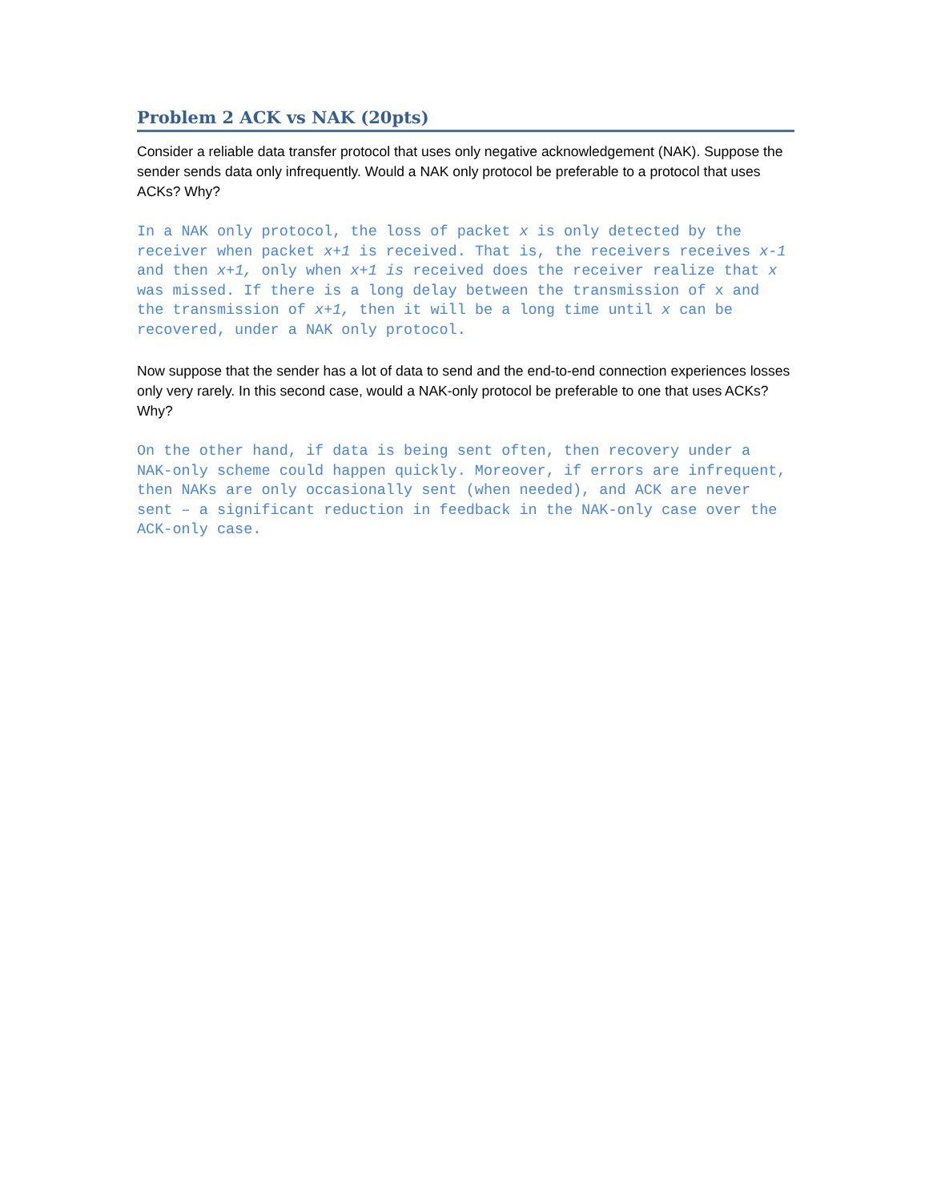Problem 2 ACK vs NAK (20pts)
Consider a reliable data transfer protocol that uses only negative acknowledgement (NAK). Suppose the sender sends data only infrequently. Would a NAK only protocol be preferable to a protocol that uses ACKs? Why?
In a NAK only protocol, the loss of packet x is only detected by the receiver when packet x+1 is received. That is, the receivers receives x-1 and then x+1, only when x+1 is received does the receiver realize that x was missed. If there is a long delay between the transmission of x and the transmission of x+1, then it will be a long time until x can be recovered, under a NAK only protocol.
Now suppose that the sender has a lot of data to send and the end-to-end connection experiences losses only very rarely. In this second case, would a NAK-only protocol be preferable to one that uses ACKs? Why?
On the other hand, if data is being sent often, then recovery under a NAK-only scheme could happen quickly. Moreover, if errors are infrequent, then NAKs are only occasionally sent (when needed), and ACK are never sent – a significant reduction in feedback in the NAK-only case over the ACK-only case.